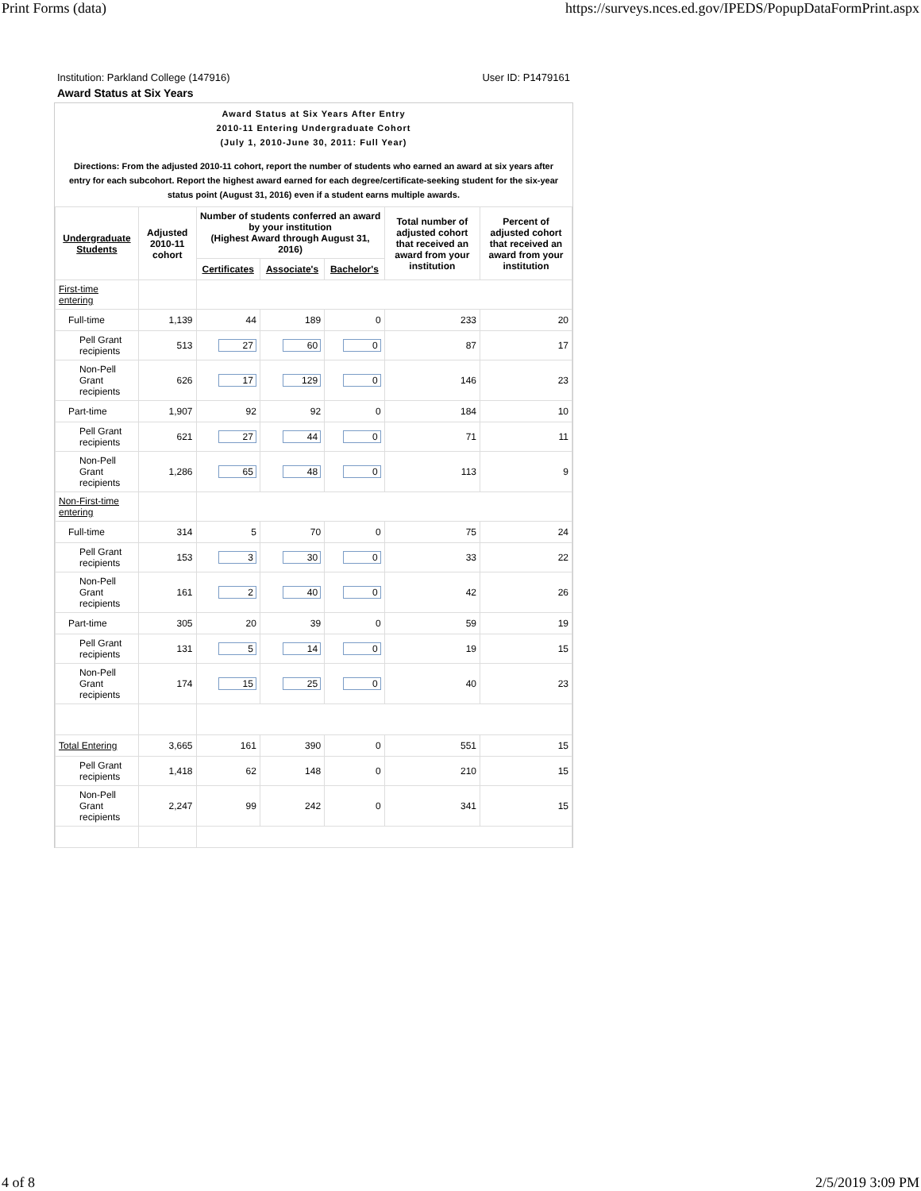Print Forms (data) https://surveys.nces.ed.gov/IPEDS/PopupDataFormPrint.aspx
Institution: Parkland College (147916) User ID: P1479161
Award Status at Six Years
Award Status at Six Years After Entry
2010-11 Entering Undergraduate Cohort
(July 1, 2010-June 30, 2011: Full Year)
Directions: From the adjusted 2010-11 cohort, report the number of students who earned an award at six years after entry for each subcohort. Report the highest award earned for each degree/certificate-seeking student for the six-year status point (August 31, 2016) even if a student earns multiple awards.
| Undergraduate Students | Adjusted 2010-11 cohort | Number of students conferred an award by your institution (Highest Award through August 31, 2016) | | | Total number of adjusted cohort that received an award from your institution | Percent of adjusted cohort that received an award from your institution |
| --- | --- | --- | --- | --- | --- | --- |
| | | Certificates | Associate's | Bachelor's | | |
| First-time entering | | | | | | |
| Full-time | 1,139 | 44 | 189 | 0 | 233 | 20 |
| Pell Grant recipients | 513 | 27 | 60 | 0 | 87 | 17 |
| Non-Pell Grant recipients | 626 | 17 | 129 | 0 | 146 | 23 |
| Part-time | 1,907 | 92 | 92 | 0 | 184 | 10 |
| Pell Grant recipients | 621 | 27 | 44 | 0 | 71 | 11 |
| Non-Pell Grant recipients | 1,286 | 65 | 48 | 0 | 113 | 9 |
| Non-First-time entering | | | | | | |
| Full-time | 314 | 5 | 70 | 0 | 75 | 24 |
| Pell Grant recipients | 153 | 3 | 30 | 0 | 33 | 22 |
| Non-Pell Grant recipients | 161 | 2 | 40 | 0 | 42 | 26 |
| Part-time | 305 | 20 | 39 | 0 | 59 | 19 |
| Pell Grant recipients | 131 | 5 | 14 | 0 | 19 | 15 |
| Non-Pell Grant recipients | 174 | 15 | 25 | 0 | 40 | 23 |
| Total Entering | 3,665 | 161 | 390 | 0 | 551 | 15 |
| Pell Grant recipients | 1,418 | 62 | 148 | 0 | 210 | 15 |
| Non-Pell Grant recipients | 2,247 | 99 | 242 | 0 | 341 | 15 |
4 of 8 2/5/2019 3:09 PM